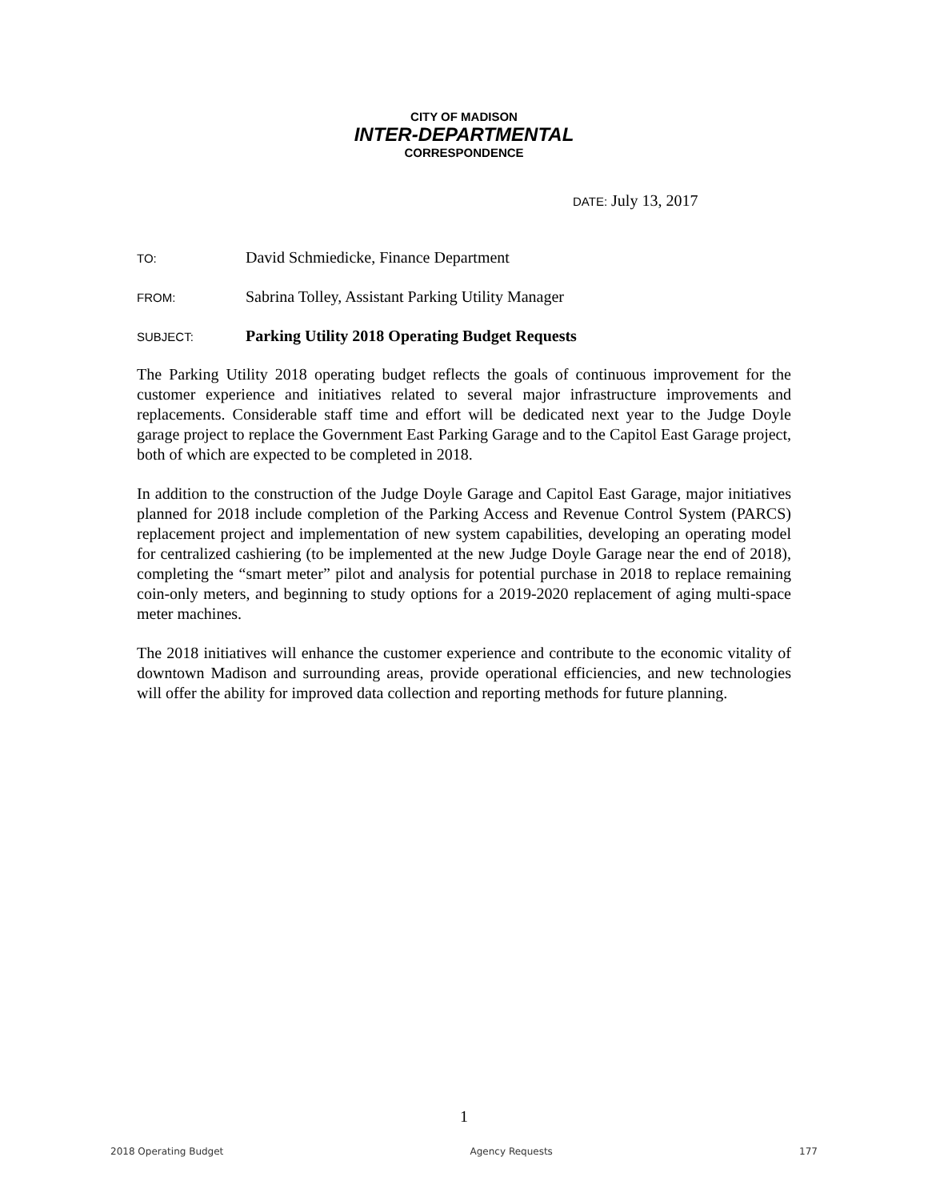CITY OF MADISON
INTER-DEPARTMENTAL
CORRESPONDENCE
DATE: July 13, 2017
TO:
David Schmiedicke, Finance Department
FROM:
Sabrina Tolley, Assistant Parking Utility Manager
SUBJECT:
Parking Utility 2018 Operating Budget Requests
The Parking Utility 2018 operating budget reflects the goals of continuous improvement for the customer experience and initiatives related to several major infrastructure improvements and replacements. Considerable staff time and effort will be dedicated next year to the Judge Doyle garage project to replace the Government East Parking Garage and to the Capitol East Garage project, both of which are expected to be completed in 2018.
In addition to the construction of the Judge Doyle Garage and Capitol East Garage, major initiatives planned for 2018 include completion of the Parking Access and Revenue Control System (PARCS) replacement project and implementation of new system capabilities, developing an operating model for centralized cashiering (to be implemented at the new Judge Doyle Garage near the end of 2018), completing the “smart meter” pilot and analysis for potential purchase in 2018 to replace remaining coin-only meters, and beginning to study options for a 2019-2020 replacement of aging multi-space meter machines.
The 2018 initiatives will enhance the customer experience and contribute to the economic vitality of downtown Madison and surrounding areas, provide operational efficiencies, and new technologies will offer the ability for improved data collection and reporting methods for future planning.
1
2018 Operating Budget Agency Requests 177